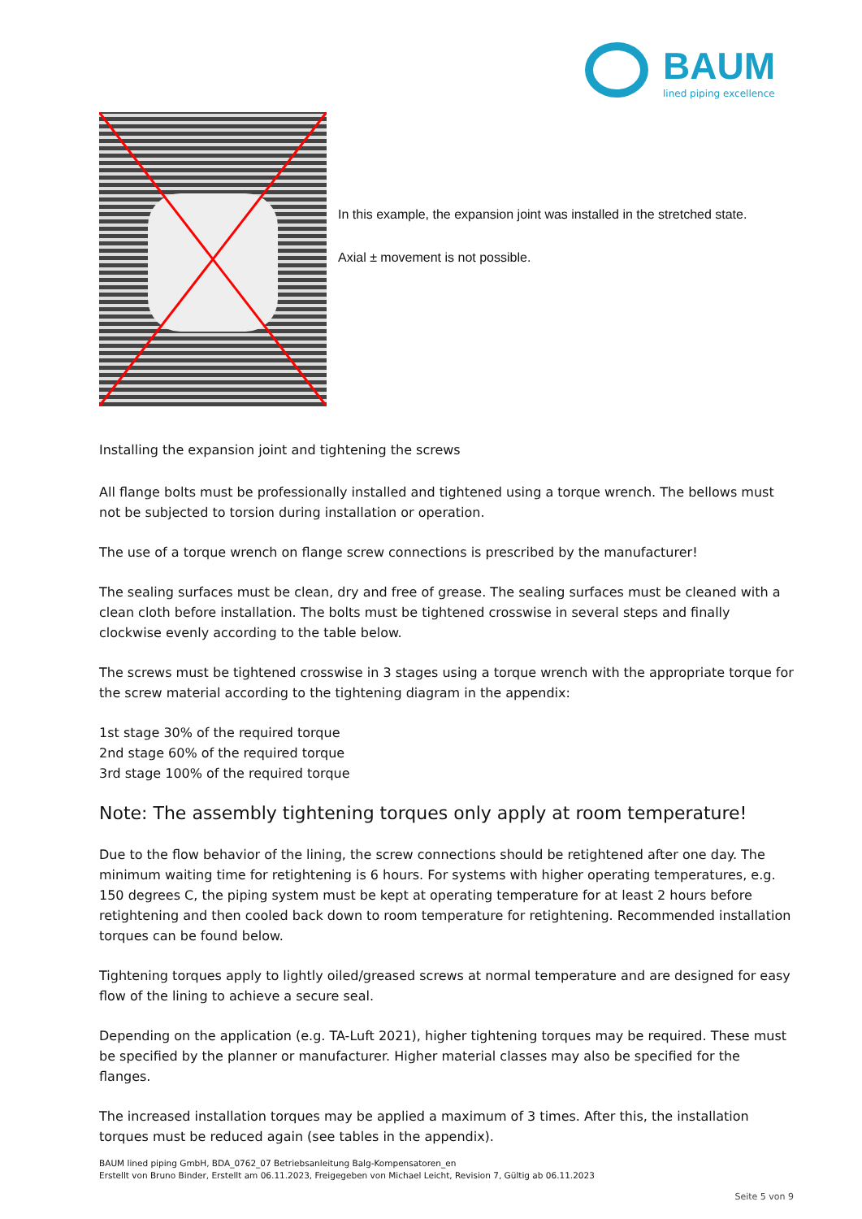BAUM
lined piping excellence
In this example, the expansion joint was installed in the stretched state.
Axial ± movement is not possible.
Installing the expansion joint and tightening the screws
All flange bolts must be professionally installed and tightened using a torque wrench. The bellows must not be subjected to torsion during installation or operation.
The use of a torque wrench on flange screw connections is prescribed by the manufacturer!
The sealing surfaces must be clean, dry and free of grease. The sealing surfaces must be cleaned with a clean cloth before installation. The bolts must be tightened crosswise in several steps and finally clockwise evenly according to the table below.
The screws must be tightened crosswise in 3 stages using a torque wrench with the appropriate torque for the screw material according to the tightening diagram in the appendix:
1st stage 30% of the required torque
2nd stage 60% of the required torque
3rd stage 100% of the required torque
Note: The assembly tightening torques only apply at room temperature!
Due to the flow behavior of the lining, the screw connections should be retightened after one day. The minimum waiting time for retightening is 6 hours. For systems with higher operating temperatures, e.g. 150 degrees C, the piping system must be kept at operating temperature for at least 2 hours before retightening and then cooled back down to room temperature for retightening. Recommended installation torques can be found below.
Tightening torques apply to lightly oiled/greased screws at normal temperature and are designed for easy flow of the lining to achieve a secure seal.
Depending on the application (e.g. TA-Luft 2021), higher tightening torques may be required. These must be specified by the planner or manufacturer. Higher material classes may also be specified for the flanges.
The increased installation torques may be applied a maximum of 3 times. After this, the installation torques must be reduced again (see tables in the appendix).
BAUM lined piping GmbH, BDA_0762_07 Betriebsanleitung Balg-Kompensatoren_en
Erstellt von Bruno Binder, Erstellt am 06.11.2023, Freigegeben von Michael Leicht, Revision 7, Gültig ab 06.11.2023
Seite 5 von 9